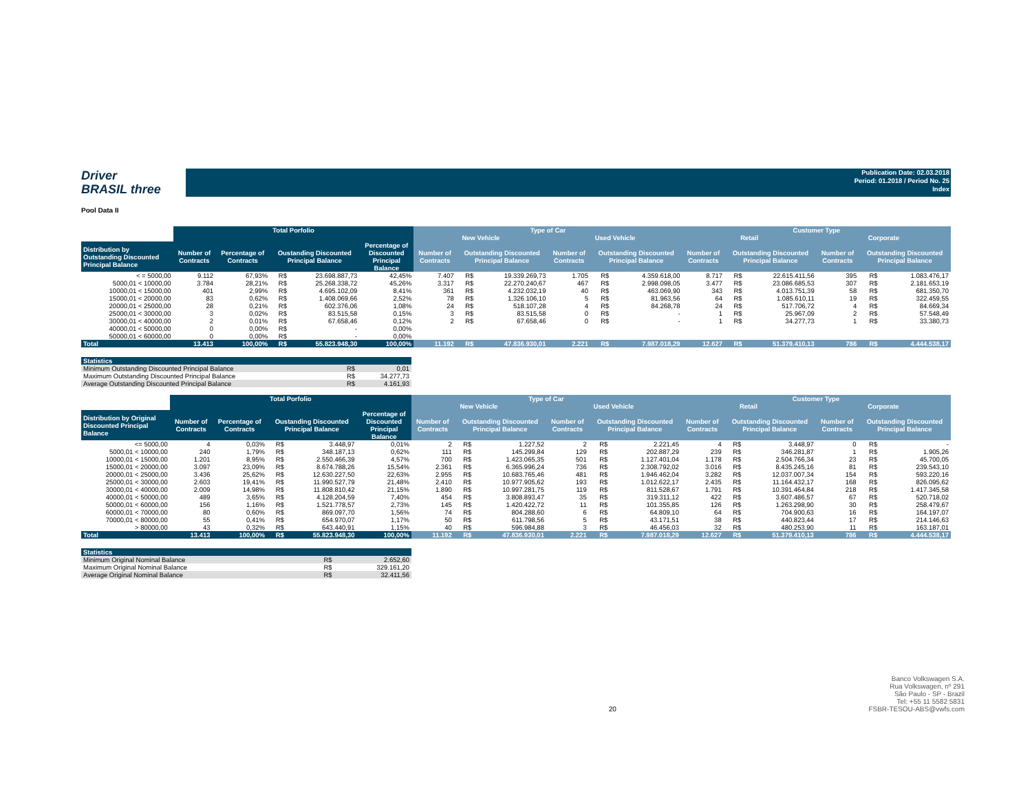Driver
BRASIL three
Publication Date: 02.03.2018
Period: 01.2018 / Period No. 25
Index
Pool Data II
| | Total Porfolio | | | | | Type of Car | | | | | | Customer Type | | | | | |
| --- | --- | --- | --- | --- | --- | --- | --- | --- | --- | --- | --- | --- | --- | --- | --- | --- | --- |
| | | | | | | New Vehicle | | | Used Vehicle | | | Retail | | | Corporate | | |
| Distribution by Outstanding Discounted Principal Balance | Number of Contracts | Percentage of Contracts | Oustanding Discounted Principal Balance | | Percentage of Discounted Principal Balance | Number of Contracts | Outstanding Discounted Principal Balance | | Number of Contracts | Outstanding Discounted Principal Balance | | Number of Contracts | Outstanding Discounted Principal Balance | | Number of Contracts | Outstanding Discounted Principal Balance | |
| < = 5000,00 | 9.112 | 67,93% | R$ | 23.698.887,73 | 42,45% | 7.407 | R$ | 19.339.269,73 | 1.705 | R$ | 4.359.618,00 | 8.717 | R$ | 22.615.411,56 | 395 | R$ | 1.083.476,17 |
| 5000,01 < 10000,00 | 3.784 | 28,21% | R$ | 25.268.338,72 | 45,26% | 3.317 | R$ | 22.270.240,67 | 467 | R$ | 2.998.098,05 | 3.477 | R$ | 23.086.685,53 | 307 | R$ | 2.181.653,19 |
| 10000,01 < 15000,00 | 401 | 2,99% | R$ | 4.695.102,09 | 8,41% | 361 | R$ | 4.232.032,19 | 40 | R$ | 463.069,90 | 343 | R$ | 4.013.751,39 | 58 | R$ | 681.350,70 |
| 15000,01 < 20000,00 | 83 | 0,62% | R$ | 1.408.069,66 | 2,52% | 78 | R$ | 1.326.106,10 | 5 | R$ | 81.963,56 | 64 | R$ | 1.085.610,11 | 19 | R$ | 322.459,55 |
| 20000,01 < 25000,00 | 28 | 0,21% | R$ | 602.376,06 | 1,08% | 24 | R$ | 518.107,28 | 4 | R$ | 84.268,78 | 24 | R$ | 517.706,72 | 4 | R$ | 84.669,34 |
| 25000,01 < 30000,00 | 3 | 0,02% | R$ | 83.515,58 | 0,15% | 3 | R$ | 83.515,58 | 0 | R$ | - | 1 | R$ | 25.967,09 | 2 | R$ | 57.548,49 |
| 30000,01 < 40000,00 | 2 | 0,01% | R$ | 67.658,46 | 0,12% | 2 | R$ | 67.658,46 | 0 | R$ | - | 1 | R$ | 34.277,73 | 1 | R$ | 33.380,73 |
| 40000,01 < 50000,00 | 0 | 0,00% | R$ | - | 0,00% | | | | | | | | | | | | |
| 50000,01 < 60000,00 | 0 | 0,00% | R$ | - | 0,00% | | | | | | | | | | | | |
| Total | 13.413 | 100,00% | R$ | 55.823.948,30 | 100,00% | 11.192 | R$ | 47.836.930,01 | 2.221 | R$ | 7.987.018,29 | 12.627 | R$ | 51.379.410,13 | 786 | R$ | 4.444.538,17 |
| Statistics | | |
| --- | --- | --- |
| Minimum Outstanding Discounted Principal Balance | R$ | 0,01 |
| Maximum Outstanding Discounted Principal Balance | R$ | 34.277,73 |
| Average Outstanding Discounted Principal Balance | R$ | 4.161,93 |
| | Total Porfolio | | | | | Type of Car | | | | | | Customer Type | | | | | |
| --- | --- | --- | --- | --- | --- | --- | --- | --- | --- | --- | --- | --- | --- | --- | --- | --- | --- |
| | | | | | | New Vehicle | | | Used Vehicle | | | Retail | | | Corporate | | |
| Distribution by Original Discounted Principal Balance | Number of Contracts | Percentage of Contracts | Oustanding Discounted Principal Balance | | Percentage of Discounted Principal Balance | Number of Contracts | Outstanding Discounted Principal Balance | | Number of Contracts | Outstanding Discounted Principal Balance | | Number of Contracts | Outstanding Discounted Principal Balance | | Number of Contracts | Outstanding Discounted Principal Balance | |
| <= 5000,00 | 4 | 0,03% | R$ | 3.448,97 | 0,01% | 2 | R$ | 1.227,52 | 2 | R$ | 2.221,45 | 4 | R$ | 3.448,97 | 0 | R$ | - |
| 5000,01 < 10000,00 | 240 | 1,79% | R$ | 348.187,13 | 0,62% | 111 | R$ | 145.299,84 | 129 | R$ | 202.887,29 | 239 | R$ | 346.281,87 | 1 | R$ | 1.905,26 |
| 10000,01 < 15000,00 | 1.201 | 8,95% | R$ | 2.550.466,39 | 4,57% | 700 | R$ | 1.423.065,35 | 501 | R$ | 1.127.401,04 | 1.178 | R$ | 2.504.766,34 | 23 | R$ | 45.700,05 |
| 15000,01 < 20000,00 | 3.097 | 23,09% | R$ | 8.674.788,26 | 15,54% | 2.361 | R$ | 6.365.996,24 | 736 | R$ | 2.308.792,02 | 3.016 | R$ | 8.435.245,16 | 81 | R$ | 239.543,10 |
| 20000,01 < 25000,00 | 3.436 | 25,62% | R$ | 12.630.227,50 | 22,63% | 2.955 | R$ | 10.683.765,46 | 481 | R$ | 1.946.462,04 | 3.282 | R$ | 12.037.007,34 | 154 | R$ | 593.220,16 |
| 25000,01 < 30000,00 | 2.603 | 19,41% | R$ | 11.990.527,79 | 21,48% | 2.410 | R$ | 10.977.905,62 | 193 | R$ | 1.012.622,17 | 2.435 | R$ | 11.164.432,17 | 168 | R$ | 826.095,62 |
| 30000,01 < 40000,00 | 2.009 | 14,98% | R$ | 11.808.810,42 | 21,15% | 1.890 | R$ | 10.997.281,75 | 119 | R$ | 811.528,67 | 1.791 | R$ | 10.391.464,84 | 218 | R$ | 1.417.345,58 |
| 40000,01 < 50000,00 | 489 | 3,65% | R$ | 4.128.204,59 | 7,40% | 454 | R$ | 3.808.893,47 | 35 | R$ | 319.311,12 | 422 | R$ | 3.607.486,57 | 67 | R$ | 520.718,02 |
| 50000,01 < 60000,00 | 156 | 1,16% | R$ | 1.521.778,57 | 2,73% | 145 | R$ | 1.420.422,72 | 11 | R$ | 101.355,85 | 126 | R$ | 1.263.298,90 | 30 | R$ | 258.479,67 |
| 60000,01 < 70000,00 | 80 | 0,60% | R$ | 869.097,70 | 1,56% | 74 | R$ | 804.288,60 | 6 | R$ | 64.809,10 | 64 | R$ | 704.900,63 | 16 | R$ | 164.197,07 |
| 70000,01 < 80000,00 | 55 | 0,41% | R$ | 654.970,07 | 1,17% | 50 | R$ | 611.798,56 | 5 | R$ | 43.171,51 | 38 | R$ | 440.823,44 | 17 | R$ | 214.146,63 |
| > 80000,00 | 43 | 0,32% | R$ | 643.440,91 | 1,15% | 40 | R$ | 596.984,88 | 3 | R$ | 46.456,03 | 32 | R$ | 480.253,90 | 11 | R$ | 163.187,01 |
| Total | 13.413 | 100,00% | R$ | 55.823.948,30 | 100,00% | 11.192 | R$ | 47.836.930,01 | 2.221 | R$ | 7.987.018,29 | 12.627 | R$ | 51.379.410,13 | 786 | R$ | 4.444.538,17 |
| Statistics | | |
| --- | --- | --- |
| Minimum Original Nominal Balance | R$ | 2.652,60 |
| Maximum Original Nominal Balance | R$ | 329.161,20 |
| Average Original Nominal Balance | R$ | 32.411,56 |
20 Banco Volkswagen S.A.
Rua Volkswagen, nº 291
São Paulo - SP - Brazil
Tel: +55 11 5582 5831
FSBR-TESOU-ABS@vwfs.com